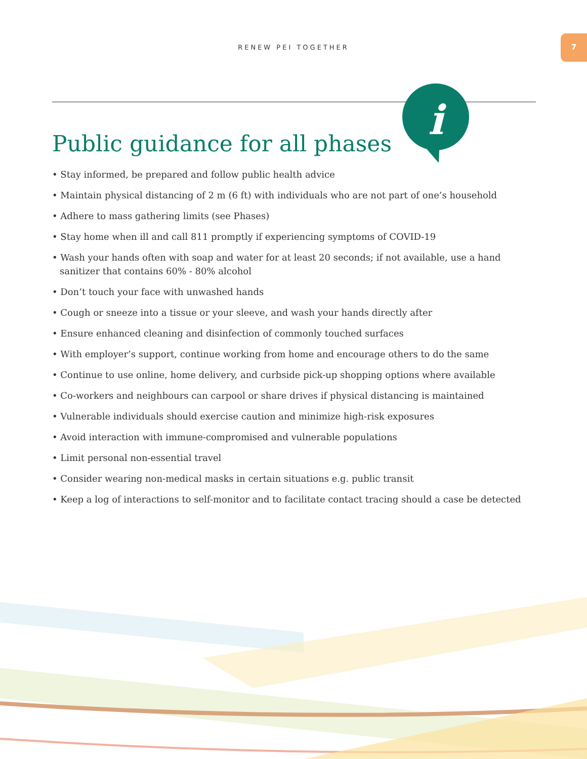RENEW PEI TOGETHER
7
i
Public guidance for all phases
• Stay informed, be prepared and follow public health advice
• Maintain physical distancing of 2 m (6 ft) with individuals who are not part of one’s household
• Adhere to mass gathering limits (see Phases)
• Stay home when ill and call 811 promptly if experiencing symptoms of COVID-19
• Wash your hands often with soap and water for at least 20 seconds; if not available, use a hand sanitizer that contains 60% - 80% alcohol
• Don’t touch your face with unwashed hands
• Cough or sneeze into a tissue or your sleeve, and wash your hands directly after
• Ensure enhanced cleaning and disinfection of commonly touched surfaces
• With employer’s support, continue working from home and encourage others to do the same
• Continue to use online, home delivery, and curbside pick-up shopping options where available
• Co-workers and neighbours can carpool or share drives if physical distancing is maintained
• Vulnerable individuals should exercise caution and minimize high-risk exposures
• Avoid interaction with immune-compromised and vulnerable populations
• Limit personal non-essential travel
• Consider wearing non-medical masks in certain situations e.g. public transit
• Keep a log of interactions to self-monitor and to facilitate contact tracing should a case be detected